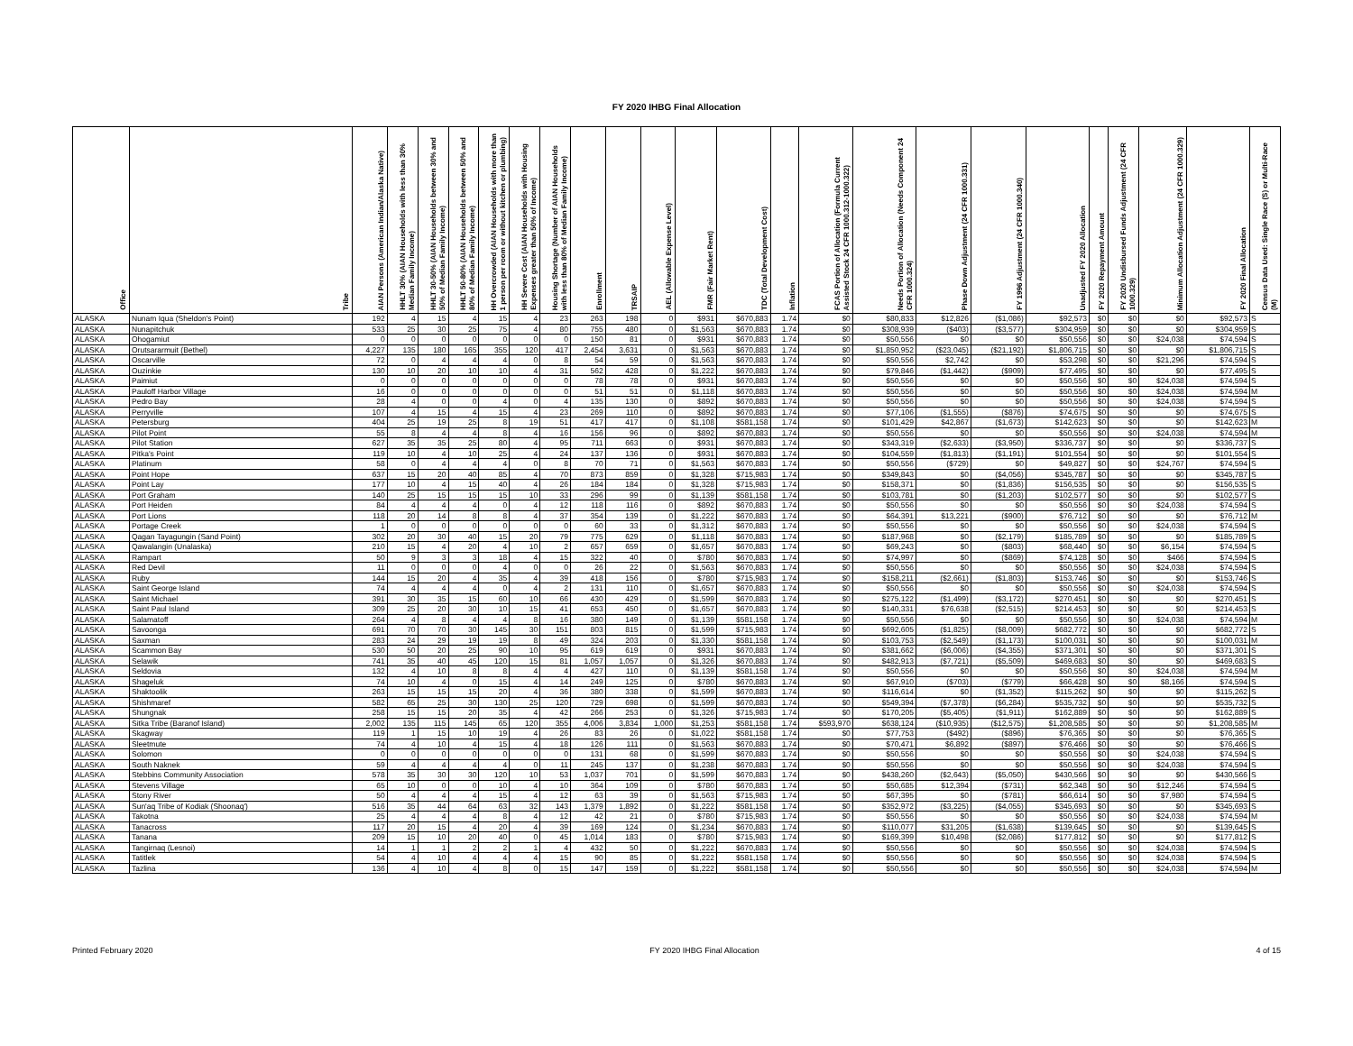FY 2020 IHBG Final Allocation
| Office | Tribe | AIAN Persons (American Indian/Alaska Native) | HHLT 30% (AIAN Households with less than 30% Median Family Income) | HHLT 30-50% (AIAN Households between 30% and 50% of Median Family Income) | HHLT 50-80% (AIAN Households between 50% and 80% of Median Family Income) | HH Overcrowded (AIAN Households with more than 1 person per room or without kitchen or plumbing) | HH Severe Cost (AIAN Households with Housing Expenses greater than 50% of Income) | Housing Shortage (Number of AIAN Households with less than 80% of Median Family Income) | Enrollment | TRSAIP | AEL (Allowable Expense Level) | FMR (Fair Market Rent) | TDC (Total Development Cost) | Inflation | FCAS Portion of Allocation (Formula Current Assisted Stock 24 CFR 1000.312-1000.322) | Needs Portion of Allocation (Needs Component 24 CFR 1000.324) | Phase Down Adjustment (24 CFR 1000.331) | FY 1996 Adjustment (24 CFR 1000.340) | Unadjusted FY 2020 Allocation | FY 2020 Repayment Amount | FY 2020 Undisbursed Funds Adjustment (24 CFR 1000.329) | Minimum Allocation Adjustment (24 CFR 1000.329) | FY 2020 Final Allocation | Census Data Used: Single Race (S) or Multi-Race (M) |
| --- | --- | --- | --- | --- | --- | --- | --- | --- | --- | --- | --- | --- | --- | --- | --- | --- | --- | --- | --- | --- | --- | --- | --- | --- |
| ALASKA | Nunam Iqua (Sheldon's Point) | 192 | 4 | 15 | 4 | 15 | 4 | 23 | 263 | 198 | 0 | $931 | $670,883 | 1.74 | $0 | $80,833 | $12,826 | ($1,086) | $92,573 | $0 | $0 | $0 | $92,573 | S |
| ALASKA | Nunapitchuk | 533 | 25 | 30 | 25 | 75 | 4 | 80 | 755 | 480 | 0 | $1,563 | $670,883 | 1.74 | $0 | $308,939 | ($403) | ($3,577) | $304,959 | $0 | $0 | $0 | $304,959 | S |
| ALASKA | Ohogamiut | 0 | 0 | 0 | 0 | 0 | 0 | 0 | 150 | 81 | 0 | $931 | $670,883 | 1.74 | $0 | $50,556 | $0 | $0 | $50,556 | $0 | $0 | $24,038 | $74,594 | S |
| ALASKA | Orutsararmuit (Bethel) | 4,227 | 135 | 180 | 165 | 355 | 120 | 417 | 2,454 | 3,631 | 0 | $1,563 | $670,883 | 1.74 | $0 | $1,850,952 | ($23,045) | ($21,192) | $1,806,715 | $0 | $0 | $0 | $1,806,715 | S |
| ALASKA | Oscarville | 72 | 0 | 4 | 4 | 4 | 0 | 8 | 54 | 59 | 0 | $1,563 | $670,883 | 1.74 | $0 | $50,556 | $2,742 | $0 | $53,298 | $0 | $0 | $21,296 | $74,594 | S |
| ALASKA | Ouzinkie | 130 | 10 | 20 | 10 | 10 | 4 | 31 | 562 | 428 | 0 | $1,222 | $670,883 | 1.74 | $0 | $79,846 | ($1,442) | ($909) | $77,495 | $0 | $0 | $0 | $77,495 | S |
| ALASKA | Paimiut | 0 | 0 | 0 | 0 | 0 | 0 | 0 | 78 | 78 | 0 | $931 | $670,883 | 1.74 | $0 | $50,556 | $0 | $0 | $50,556 | $0 | $0 | $24,038 | $74,594 | S |
| ALASKA | Pauloff Harbor Village | 16 | 0 | 0 | 0 | 0 | 0 | 0 | 51 | 51 | 0 | $1,118 | $670,883 | 1.74 | $0 | $50,556 | $0 | $0 | $50,556 | $0 | $0 | $24,038 | $74,594 | M |
| ALASKA | Pedro Bay | 28 | 4 | 0 | 0 | 4 | 0 | 4 | 135 | 130 | 0 | $892 | $670,883 | 1.74 | $0 | $50,556 | $0 | $0 | $50,556 | $0 | $0 | $24,038 | $74,594 | S |
| ALASKA | Perryville | 107 | 4 | 15 | 4 | 15 | 4 | 23 | 269 | 110 | 0 | $892 | $670,883 | 1.74 | $0 | $77,106 | ($1,555) | ($876) | $74,675 | $0 | $0 | $0 | $74,675 | S |
| ALASKA | Petersburg | 404 | 25 | 19 | 25 | 8 | 19 | 51 | 417 | 417 | 0 | $1,108 | $581,158 | 1.74 | $0 | $101,429 | $42,867 | ($1,673) | $142,623 | $0 | $0 | $0 | $142,623 | M |
| ALASKA | Pilot Point | 55 | 8 | 4 | 4 | 8 | 4 | 16 | 156 | 96 | 0 | $892 | $670,883 | 1.74 | $0 | $50,556 | $0 | $0 | $50,556 | $0 | $0 | $24,038 | $74,594 | M |
| ALASKA | Pilot Station | 627 | 35 | 35 | 25 | 80 | 4 | 95 | 711 | 663 | 0 | $931 | $670,883 | 1.74 | $0 | $343,319 | ($2,633) | ($3,950) | $336,737 | $0 | $0 | $0 | $336,737 | S |
| ALASKA | Pitka's Point | 119 | 10 | 4 | 10 | 25 | 4 | 24 | 137 | 136 | 0 | $931 | $670,883 | 1.74 | $0 | $104,559 | ($1,813) | ($1,191) | $101,554 | $0 | $0 | $0 | $101,554 | S |
| ALASKA | Platinum | 58 | 0 | 4 | 4 | 4 | 0 | 8 | 70 | 71 | 0 | $1,563 | $670,883 | 1.74 | $0 | $50,556 | ($729) | $0 | $49,827 | $0 | $0 | $24,767 | $74,594 | S |
| ALASKA | Point Hope | 637 | 15 | 20 | 40 | 85 | 4 | 70 | 873 | 859 | 0 | $1,328 | $715,983 | 1.74 | $0 | $349,843 | $0 | ($4,056) | $345,787 | $0 | $0 | $0 | $345,787 | S |
| ALASKA | Point Lay | 177 | 10 | 4 | 15 | 40 | 4 | 26 | 184 | 184 | 0 | $1,328 | $715,983 | 1.74 | $0 | $158,371 | $0 | ($1,836) | $156,535 | $0 | $0 | $0 | $156,535 | S |
| ALASKA | Port Graham | 140 | 25 | 15 | 15 | 15 | 10 | 33 | 296 | 99 | 0 | $1,139 | $581,158 | 1.74 | $0 | $103,781 | $0 | ($1,203) | $102,577 | $0 | $0 | $0 | $102,577 | S |
| ALASKA | Port Heiden | 84 | 4 | 4 | 4 | 0 | 4 | 12 | 118 | 116 | 0 | $892 | $670,883 | 1.74 | $0 | $50,556 | $0 | $0 | $50,556 | $0 | $0 | $24,038 | $74,594 | S |
| ALASKA | Port Lions | 118 | 20 | 14 | 8 | 8 | 4 | 37 | 354 | 139 | 0 | $1,222 | $670,883 | 1.74 | $0 | $64,391 | $13,221 | ($900) | $76,712 | $0 | $0 | $0 | $76,712 | M |
| ALASKA | Portage Creek | 1 | 0 | 0 | 0 | 0 | 0 | 0 | 60 | 33 | 0 | $1,312 | $670,883 | 1.74 | $0 | $50,556 | $0 | $0 | $50,556 | $0 | $0 | $24,038 | $74,594 | S |
| ALASKA | Qagan Tayagungin (Sand Point) | 302 | 20 | 30 | 40 | 15 | 20 | 79 | 775 | 629 | 0 | $1,118 | $670,883 | 1.74 | $0 | $187,968 | $0 | ($2,179) | $185,789 | $0 | $0 | $0 | $185,789 | S |
| ALASKA | Qawalangin (Unalaska) | 210 | 15 | 4 | 20 | 4 | 10 | 2 | 657 | 659 | 0 | $1,657 | $670,883 | 1.74 | $0 | $69,243 | $0 | ($803) | $68,440 | $0 | $0 | $6,154 | $74,594 | S |
| ALASKA | Rampart | 50 | 9 | 3 | 3 | 18 | 4 | 15 | 322 | 40 | 0 | $780 | $670,883 | 1.74 | $0 | $74,997 | $0 | ($869) | $74,128 | $0 | $0 | $466 | $74,594 | S |
| ALASKA | Red Devil | 11 | 0 | 0 | 0 | 4 | 0 | 0 | 26 | 22 | 0 | $1,563 | $670,883 | 1.74 | $0 | $50,556 | $0 | $0 | $50,556 | $0 | $0 | $24,038 | $74,594 | S |
| ALASKA | Ruby | 144 | 15 | 20 | 4 | 35 | 4 | 39 | 418 | 156 | 0 | $780 | $715,983 | 1.74 | $0 | $158,211 | ($2,661) | ($1,803) | $153,746 | $0 | $0 | $0 | $153,746 | S |
| ALASKA | Saint George Island | 74 | 4 | 4 | 4 | 0 | 4 | 2 | 131 | 110 | 0 | $1,657 | $670,883 | 1.74 | $0 | $50,556 | $0 | $0 | $50,556 | $0 | $0 | $24,038 | $74,594 | S |
| ALASKA | Saint Michael | 391 | 30 | 35 | 15 | 60 | 10 | 66 | 430 | 429 | 0 | $1,599 | $670,883 | 1.74 | $0 | $275,122 | ($1,499) | ($3,172) | $270,451 | $0 | $0 | $0 | $270,451 | S |
| ALASKA | Saint Paul Island | 309 | 25 | 20 | 30 | 10 | 15 | 41 | 653 | 450 | 0 | $1,657 | $670,883 | 1.74 | $0 | $140,331 | $76,638 | ($2,515) | $214,453 | $0 | $0 | $0 | $214,453 | S |
| ALASKA | Salamatoff | 264 | 4 | 8 | 4 | 4 | 8 | 16 | 380 | 149 | 0 | $1,139 | $581,158 | 1.74 | $0 | $50,556 | $0 | $0 | $50,556 | $0 | $0 | $24,038 | $74,594 | M |
| ALASKA | Savoonga | 691 | 70 | 70 | 30 | 145 | 30 | 151 | 803 | 815 | 0 | $1,599 | $715,983 | 1.74 | $0 | $692,605 | ($1,825) | ($8,009) | $682,772 | $0 | $0 | $0 | $682,772 | S |
| ALASKA | Saxman | 283 | 24 | 29 | 19 | 19 | 8 | 49 | 324 | 203 | 0 | $1,330 | $581,158 | 1.74 | $0 | $103,753 | ($2,549) | ($1,173) | $100,031 | $0 | $0 | $0 | $100,031 | M |
| ALASKA | Scammon Bay | 530 | 50 | 20 | 25 | 90 | 10 | 95 | 619 | 619 | 0 | $931 | $670,883 | 1.74 | $0 | $381,662 | ($6,006) | ($4,355) | $371,301 | $0 | $0 | $0 | $371,301 | S |
| ALASKA | Selawik | 741 | 35 | 40 | 45 | 120 | 15 | 81 | 1,057 | 1,057 | 0 | $1,326 | $670,883 | 1.74 | $0 | $482,913 | ($7,721) | ($5,509) | $469,683 | $0 | $0 | $0 | $469,683 | S |
| ALASKA | Seldovia | 132 | 4 | 10 | 8 | 8 | 4 | 4 | 427 | 110 | 0 | $1,139 | $581,158 | 1.74 | $0 | $50,556 | $0 | $0 | $50,556 | $0 | $0 | $24,038 | $74,594 | M |
| ALASKA | Shageluk | 74 | 10 | 4 | 0 | 15 | 4 | 14 | 249 | 125 | 0 | $780 | $670,883 | 1.74 | $0 | $67,910 | ($703) | ($779) | $66,428 | $0 | $0 | $8,166 | $74,594 | S |
| ALASKA | Shaktoolik | 263 | 15 | 15 | 15 | 20 | 4 | 36 | 380 | 338 | 0 | $1,599 | $670,883 | 1.74 | $0 | $116,614 | $0 | ($1,352) | $115,262 | $0 | $0 | $0 | $115,262 | S |
| ALASKA | Shishmaref | 582 | 65 | 25 | 30 | 130 | 25 | 120 | 729 | 698 | 0 | $1,599 | $670,883 | 1.74 | $0 | $549,394 | ($7,378) | ($6,284) | $535,732 | $0 | $0 | $0 | $535,732 | S |
| ALASKA | Shungnak | 258 | 15 | 15 | 20 | 35 | 4 | 42 | 266 | 253 | 0 | $1,326 | $715,983 | 1.74 | $0 | $170,205 | ($5,405) | ($1,911) | $162,889 | $0 | $0 | $0 | $162,889 | S |
| ALASKA | Sitka Tribe (Baranof Island) | 2,002 | 135 | 115 | 145 | 65 | 120 | 355 | 4,006 | 3,834 | 1,000 | $1,253 | $581,158 | 1.74 | $593,970 | $638,124 | ($10,935) | ($12,575) | $1,208,585 | $0 | $0 | $0 | $1,208,585 | M |
| ALASKA | Skagway | 119 | 1 | 15 | 10 | 19 | 4 | 26 | 83 | 26 | 0 | $1,022 | $581,158 | 1.74 | $0 | $77,753 | ($492) | ($896) | $76,365 | $0 | $0 | $0 | $76,365 | S |
| ALASKA | Sleetmute | 74 | 4 | 10 | 4 | 15 | 4 | 18 | 126 | 111 | 0 | $1,563 | $670,883 | 1.74 | $0 | $70,471 | $6,892 | ($897) | $76,466 | $0 | $0 | $0 | $76,466 | S |
| ALASKA | Solomon | 0 | 0 | 0 | 0 | 0 | 0 | 0 | 131 | 68 | 0 | $1,599 | $670,883 | 1.74 | $0 | $50,556 | $0 | $0 | $50,556 | $0 | $0 | $24,038 | $74,594 | S |
| ALASKA | South Naknek | 59 | 4 | 4 | 4 | 4 | 0 | 11 | 245 | 137 | 0 | $1,238 | $670,883 | 1.74 | $0 | $50,556 | $0 | $0 | $50,556 | $0 | $0 | $24,038 | $74,594 | S |
| ALASKA | Stebbins Community Association | 578 | 35 | 30 | 30 | 120 | 10 | 53 | 1,037 | 701 | 0 | $1,599 | $670,883 | 1.74 | $0 | $438,260 | ($2,643) | ($5,050) | $430,566 | $0 | $0 | $0 | $430,566 | S |
| ALASKA | Stevens Village | 65 | 10 | 0 | 0 | 10 | 4 | 10 | 364 | 109 | 0 | $780 | $670,883 | 1.74 | $0 | $50,685 | $12,394 | ($731) | $62,348 | $0 | $0 | $12,246 | $74,594 | S |
| ALASKA | Stony River | 50 | 4 | 4 | 4 | 15 | 4 | 12 | 63 | 39 | 0 | $1,563 | $715,983 | 1.74 | $0 | $67,395 | $0 | ($781) | $66,614 | $0 | $0 | $7,980 | $74,594 | S |
| ALASKA | Sun'aq Tribe of Kodiak (Shoonaq') | 516 | 35 | 44 | 64 | 63 | 32 | 143 | 1,379 | 1,892 | 0 | $1,222 | $581,158 | 1.74 | $0 | $352,972 | ($3,225) | ($4,055) | $345,693 | $0 | $0 | $0 | $345,693 | S |
| ALASKA | Takotna | 25 | 4 | 4 | 4 | 8 | 4 | 12 | 42 | 21 | 0 | $780 | $715,983 | 1.74 | $0 | $50,556 | $0 | $0 | $50,556 | $0 | $0 | $24,038 | $74,594 | M |
| ALASKA | Tanacross | 117 | 20 | 15 | 4 | 20 | 4 | 39 | 169 | 124 | 0 | $1,234 | $670,883 | 1.74 | $0 | $110,077 | $31,205 | ($1,638) | $139,645 | $0 | $0 | $0 | $139,645 | S |
| ALASKA | Tanana | 209 | 15 | 10 | 20 | 40 | 0 | 45 | 1,014 | 183 | 0 | $780 | $715,983 | 1.74 | $0 | $169,399 | $10,498 | ($2,086) | $177,812 | $0 | $0 | $0 | $177,812 | S |
| ALASKA | Tangirnaq (Lesnoi) | 14 | 1 | 1 | 2 | 2 | 1 | 4 | 432 | 50 | 0 | $1,222 | $670,883 | 1.74 | $0 | $50,556 | $0 | $0 | $50,556 | $0 | $0 | $24,038 | $74,594 | S |
| ALASKA | Tatitlek | 54 | 4 | 10 | 4 | 4 | 4 | 15 | 90 | 85 | 0 | $1,222 | $581,158 | 1.74 | $0 | $50,556 | $0 | $0 | $50,556 | $0 | $0 | $24,038 | $74,594 | S |
| ALASKA | Tazlina | 136 | 4 | 10 | 4 | 8 | 0 | 15 | 147 | 159 | 0 | $1,222 | $581,158 | 1.74 | $0 | $50,556 | $0 | $0 | $50,556 | $0 | $0 | $24,038 | $74,594 | M |
Printed February 2020 FY 2020 IHBG Final Allocation 4 of 15